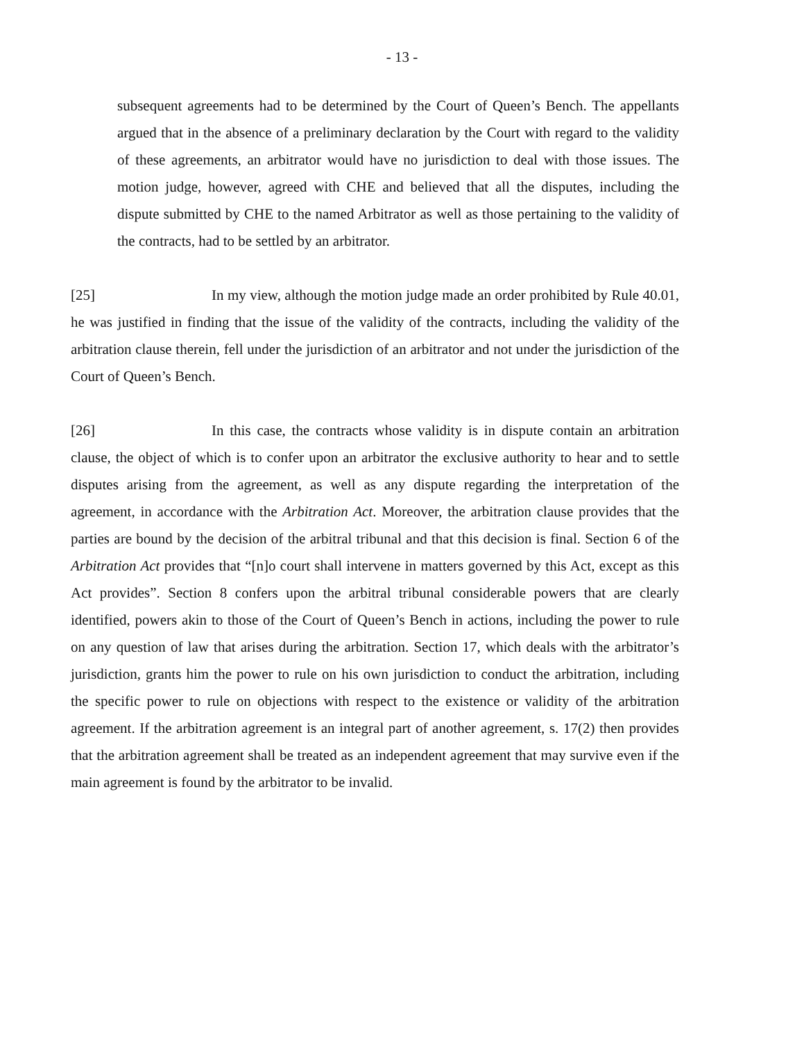- 13 -
subsequent agreements had to be determined by the Court of Queen’s Bench. The appellants argued that in the absence of a preliminary declaration by the Court with regard to the validity of these agreements, an arbitrator would have no jurisdiction to deal with those issues. The motion judge, however, agreed with CHE and believed that all the disputes, including the dispute submitted by CHE to the named Arbitrator as well as those pertaining to the validity of the contracts, had to be settled by an arbitrator.
[25] In my view, although the motion judge made an order prohibited by Rule 40.01, he was justified in finding that the issue of the validity of the contracts, including the validity of the arbitration clause therein, fell under the jurisdiction of an arbitrator and not under the jurisdiction of the Court of Queen’s Bench.
[26] In this case, the contracts whose validity is in dispute contain an arbitration clause, the object of which is to confer upon an arbitrator the exclusive authority to hear and to settle disputes arising from the agreement, as well as any dispute regarding the interpretation of the agreement, in accordance with the Arbitration Act. Moreover, the arbitration clause provides that the parties are bound by the decision of the arbitral tribunal and that this decision is final. Section 6 of the Arbitration Act provides that “[n]o court shall intervene in matters governed by this Act, except as this Act provides”. Section 8 confers upon the arbitral tribunal considerable powers that are clearly identified, powers akin to those of the Court of Queen’s Bench in actions, including the power to rule on any question of law that arises during the arbitration. Section 17, which deals with the arbitrator’s jurisdiction, grants him the power to rule on his own jurisdiction to conduct the arbitration, including the specific power to rule on objections with respect to the existence or validity of the arbitration agreement. If the arbitration agreement is an integral part of another agreement, s. 17(2) then provides that the arbitration agreement shall be treated as an independent agreement that may survive even if the main agreement is found by the arbitrator to be invalid.